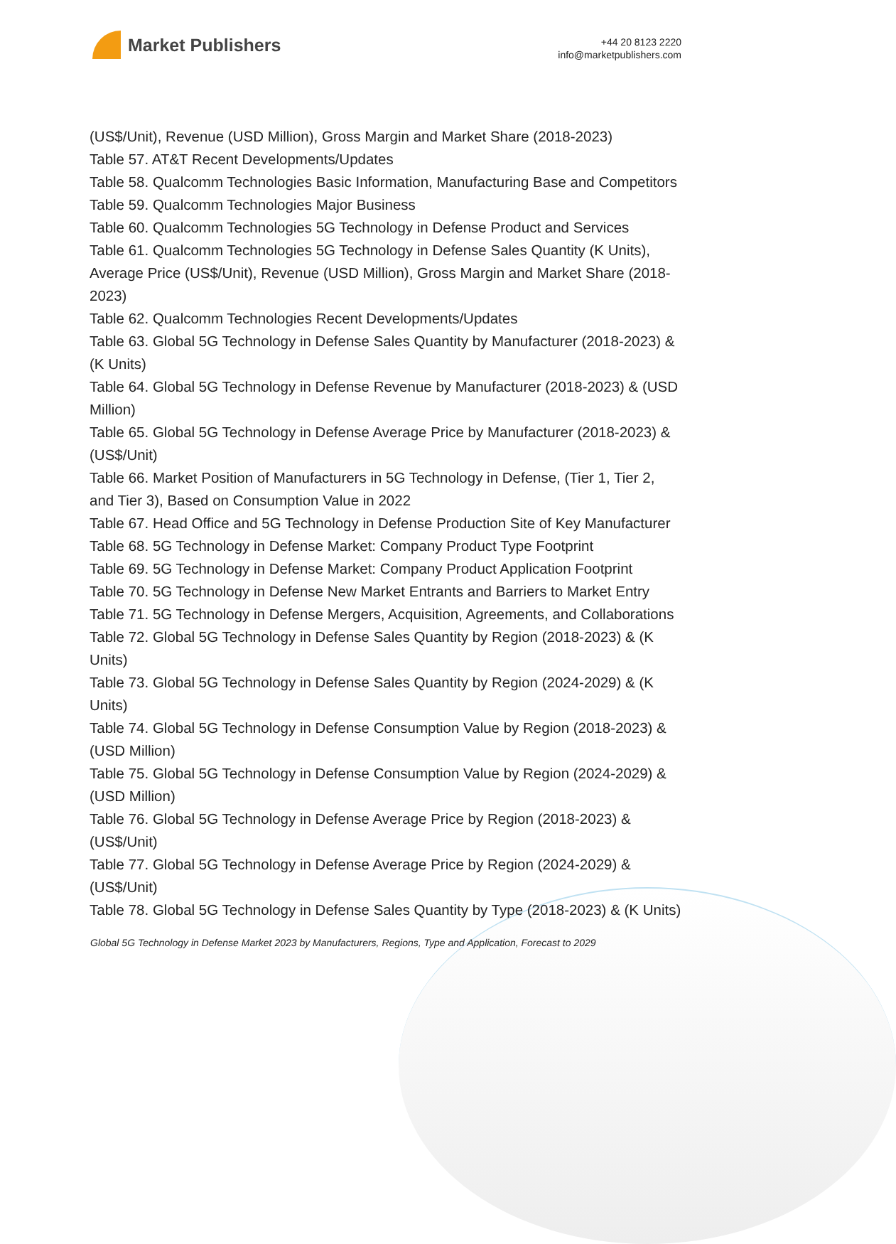Market Publishers
+44 20 8123 2220
info@marketpublishers.com
(US$/Unit), Revenue (USD Million), Gross Margin and Market Share (2018-2023)
Table 57. AT&T Recent Developments/Updates
Table 58. Qualcomm Technologies Basic Information, Manufacturing Base and Competitors
Table 59. Qualcomm Technologies Major Business
Table 60. Qualcomm Technologies 5G Technology in Defense Product and Services
Table 61. Qualcomm Technologies 5G Technology in Defense Sales Quantity (K Units), Average Price (US$/Unit), Revenue (USD Million), Gross Margin and Market Share (2018-2023)
Table 62. Qualcomm Technologies Recent Developments/Updates
Table 63. Global 5G Technology in Defense Sales Quantity by Manufacturer (2018-2023) & (K Units)
Table 64. Global 5G Technology in Defense Revenue by Manufacturer (2018-2023) & (USD Million)
Table 65. Global 5G Technology in Defense Average Price by Manufacturer (2018-2023) & (US$/Unit)
Table 66. Market Position of Manufacturers in 5G Technology in Defense, (Tier 1, Tier 2, and Tier 3), Based on Consumption Value in 2022
Table 67. Head Office and 5G Technology in Defense Production Site of Key Manufacturer
Table 68. 5G Technology in Defense Market: Company Product Type Footprint
Table 69. 5G Technology in Defense Market: Company Product Application Footprint
Table 70. 5G Technology in Defense New Market Entrants and Barriers to Market Entry
Table 71. 5G Technology in Defense Mergers, Acquisition, Agreements, and Collaborations
Table 72. Global 5G Technology in Defense Sales Quantity by Region (2018-2023) & (K Units)
Table 73. Global 5G Technology in Defense Sales Quantity by Region (2024-2029) & (K Units)
Table 74. Global 5G Technology in Defense Consumption Value by Region (2018-2023) & (USD Million)
Table 75. Global 5G Technology in Defense Consumption Value by Region (2024-2029) & (USD Million)
Table 76. Global 5G Technology in Defense Average Price by Region (2018-2023) & (US$/Unit)
Table 77. Global 5G Technology in Defense Average Price by Region (2024-2029) & (US$/Unit)
Table 78. Global 5G Technology in Defense Sales Quantity by Type (2018-2023) & (K Units)
Global 5G Technology in Defense Market 2023 by Manufacturers, Regions, Type and Application, Forecast to 2029